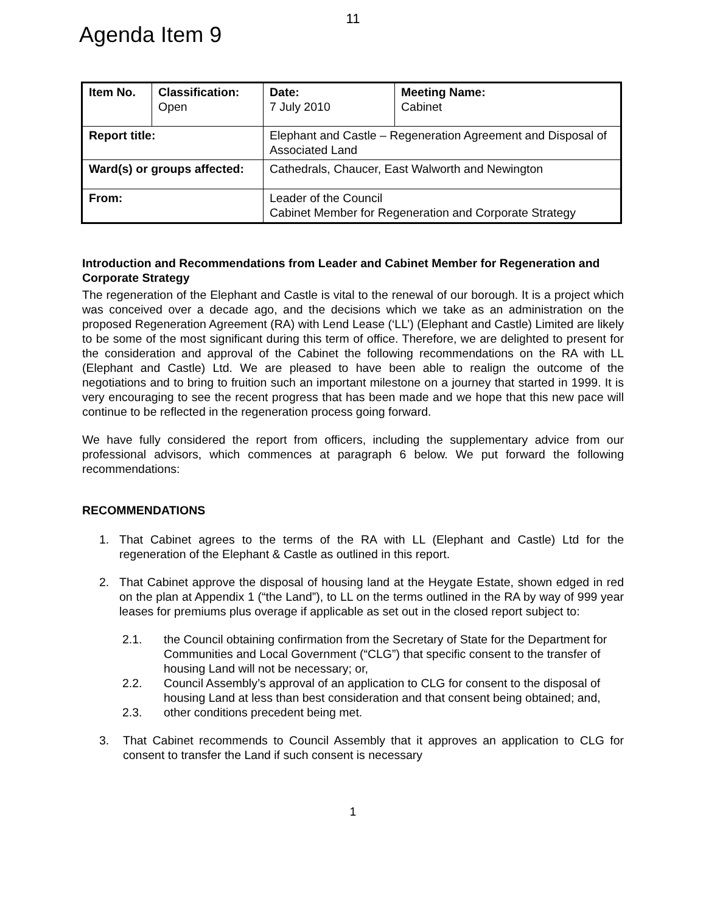11
Agenda Item 9
| Item No. | Classification: Open | Date: 7 July 2010 | Meeting Name: Cabinet |
| Report title: | | Elephant and Castle – Regeneration Agreement and Disposal of Associated Land | |
| Ward(s) or groups affected: | | Cathedrals, Chaucer, East Walworth and Newington | |
| From: | | Leader of the Council Cabinet Member for Regeneration and Corporate Strategy | |
Introduction and Recommendations from Leader and Cabinet Member for Regeneration and Corporate Strategy
The regeneration of the Elephant and Castle is vital to the renewal of our borough. It is a project which was conceived over a decade ago, and the decisions which we take as an administration on the proposed Regeneration Agreement (RA) with Lend Lease (‘LL’) (Elephant and Castle) Limited are likely to be some of the most significant during this term of office. Therefore, we are delighted to present for the consideration and approval of the Cabinet the following recommendations on the RA with LL (Elephant and Castle) Ltd. We are pleased to have been able to realign the outcome of the negotiations and to bring to fruition such an important milestone on a journey that started in 1999. It is very encouraging to see the recent progress that has been made and we hope that this new pace will continue to be reflected in the regeneration process going forward.
We have fully considered the report from officers, including the supplementary advice from our professional advisors, which commences at paragraph 6 below. We put forward the following recommendations:
RECOMMENDATIONS
1. That Cabinet agrees to the terms of the RA with LL (Elephant and Castle) Ltd for the regeneration of the Elephant & Castle as outlined in this report.
2. That Cabinet approve the disposal of housing land at the Heygate Estate, shown edged in red on the plan at Appendix 1 (“the Land”), to LL on the terms outlined in the RA by way of 999 year leases for premiums plus overage if applicable as set out in the closed report subject to:
2.1. the Council obtaining confirmation from the Secretary of State for the Department for Communities and Local Government (“CLG”) that specific consent to the transfer of housing Land will not be necessary; or,
2.2. Council Assembly’s approval of an application to CLG for consent to the disposal of housing Land at less than best consideration and that consent being obtained; and,
2.3. other conditions precedent being met.
3. That Cabinet recommends to Council Assembly that it approves an application to CLG for consent to transfer the Land if such consent is necessary
1